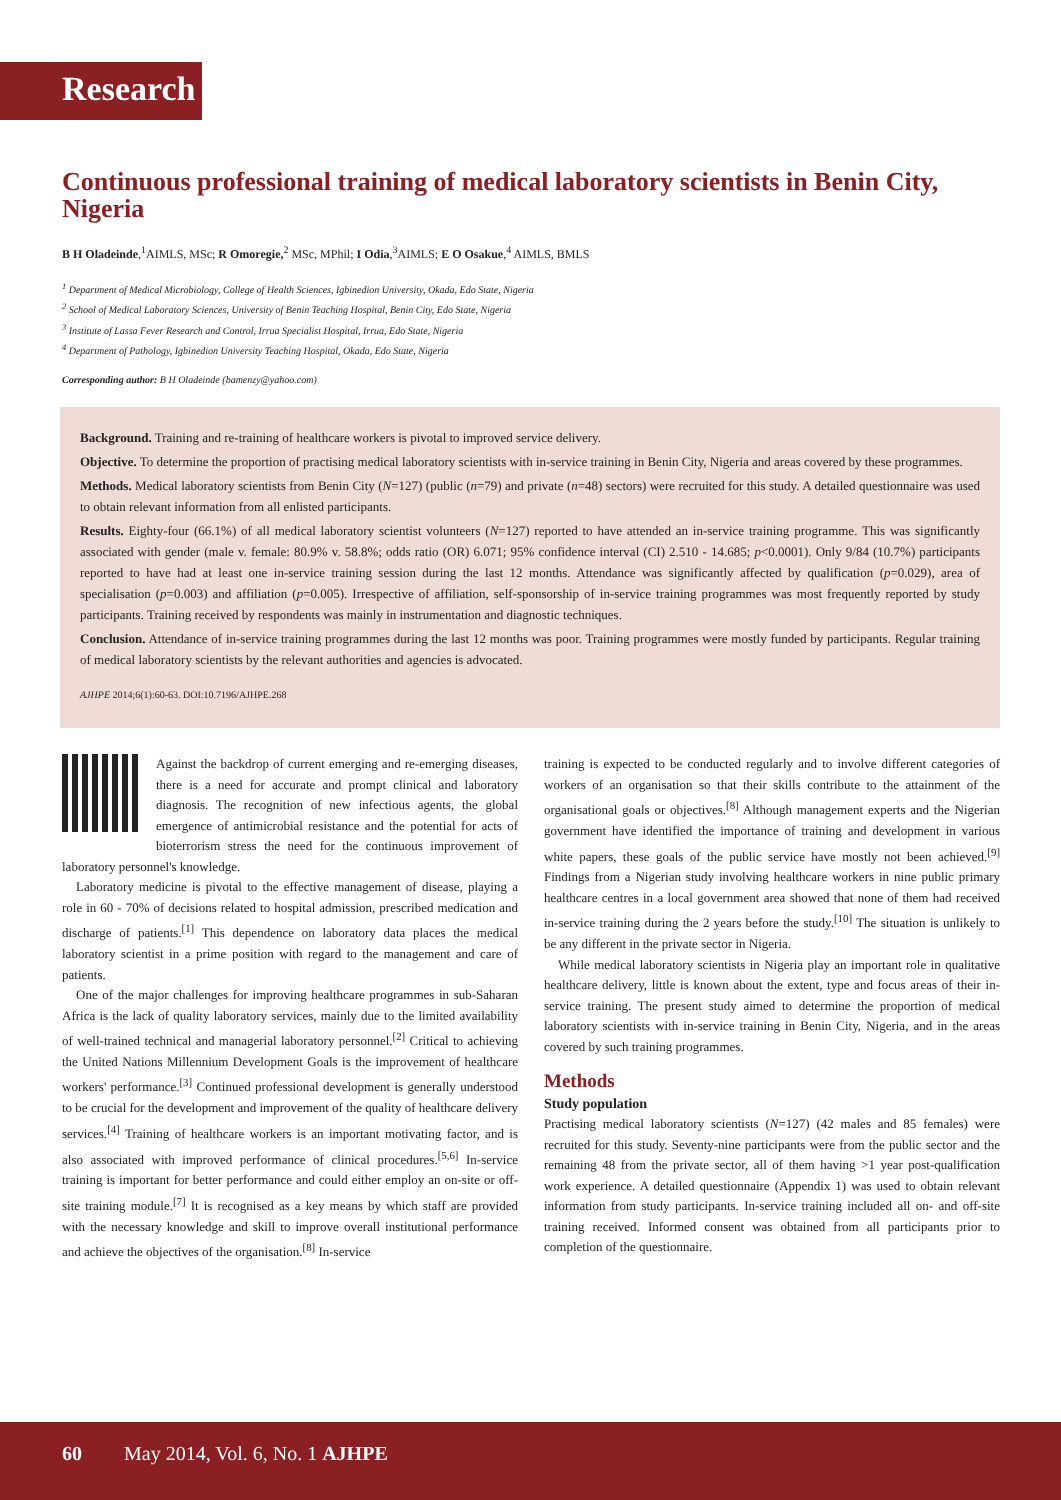Research
Continuous professional training of medical laboratory scientists in Benin City, Nigeria
B H Oladeinde,<sup>1</sup>AIMLS, MSc; R Omoregie,<sup>2</sup> MSc, MPhil; I Odia,<sup>3</sup>AIMLS; E O Osakue,<sup>4</sup> AIMLS, BMLS
<sup>1</sup> Department of Medical Microbiology, College of Health Sciences, Igbinedion University, Okada, Edo State, Nigeria
<sup>2</sup> School of Medical Laboratory Sciences, University of Benin Teaching Hospital, Benin City, Edo State, Nigeria
<sup>3</sup> Institute of Lassa Fever Research and Control, Irrua Specialist Hospital, Irrua, Edo State, Nigeria
<sup>4</sup> Department of Pathology, Igbinedion University Teaching Hospital, Okada, Edo State, Nigeria
Corresponding author: B H Oladeinde (bamenzy@yahoo.com)
Background. Training and re-training of healthcare workers is pivotal to improved service delivery.
Objective. To determine the proportion of practising medical laboratory scientists with in-service training in Benin City, Nigeria and areas covered by these programmes.
Methods. Medical laboratory scientists from Benin City (N=127) (public (n=79) and private (n=48) sectors) were recruited for this study. A detailed questionnaire was used to obtain relevant information from all enlisted participants.
Results. Eighty-four (66.1%) of all medical laboratory scientist volunteers (N=127) reported to have attended an in-service training programme. This was significantly associated with gender (male v. female: 80.9% v. 58.8%; odds ratio (OR) 6.071; 95% confidence interval (CI) 2.510 - 14.685; p<0.0001). Only 9/84 (10.7%) participants reported to have had at least one in-service training session during the last 12 months. Attendance was significantly affected by qualification (p=0.029), area of specialisation (p=0.003) and affiliation (p=0.005). Irrespective of affiliation, self-sponsorship of in-service training programmes was most frequently reported by study participants. Training received by respondents was mainly in instrumentation and diagnostic techniques.
Conclusion. Attendance of in-service training programmes during the last 12 months was poor. Training programmes were mostly funded by participants. Regular training of medical laboratory scientists by the relevant authorities and agencies is advocated.
AJHPE 2014;6(1):60-63. DOI:10.7196/AJHPE.268
Against the backdrop of current emerging and re-emerging diseases, there is a need for accurate and prompt clinical and laboratory diagnosis. The recognition of new infectious agents, the global emergence of antimicrobial resistance and the potential for acts of bioterrorism stress the need for the continuous improvement of laboratory personnel's knowledge.
Laboratory medicine is pivotal to the effective management of disease, playing a role in 60 - 70% of decisions related to hospital admission, prescribed medication and discharge of patients.<sup>[1]</sup> This dependence on laboratory data places the medical laboratory scientist in a prime position with regard to the management and care of patients.
One of the major challenges for improving healthcare programmes in sub-Saharan Africa is the lack of quality laboratory services, mainly due to the limited availability of well-trained technical and managerial laboratory personnel.<sup>[2]</sup> Critical to achieving the United Nations Millennium Development Goals is the improvement of healthcare workers' performance.<sup>[3]</sup> Continued professional development is generally understood to be crucial for the development and improvement of the quality of healthcare delivery services.<sup>[4]</sup> Training of healthcare workers is an important motivating factor, and is also associated with improved performance of clinical procedures.<sup>[5,6]</sup> In-service training is important for better performance and could either employ an on-site or off-site training module.<sup>[7]</sup> It is recognised as a key means by which staff are provided with the necessary knowledge and skill to improve overall institutional performance and achieve the objectives of the organisation.<sup>[8]</sup> In-service
training is expected to be conducted regularly and to involve different categories of workers of an organisation so that their skills contribute to the attainment of the organisational goals or objectives.<sup>[8]</sup> Although management experts and the Nigerian government have identified the importance of training and development in various white papers, these goals of the public service have mostly not been achieved.<sup>[9]</sup> Findings from a Nigerian study involving healthcare workers in nine public primary healthcare centres in a local government area showed that none of them had received in-service training during the 2 years before the study.<sup>[10]</sup> The situation is unlikely to be any different in the private sector in Nigeria.
While medical laboratory scientists in Nigeria play an important role in qualitative healthcare delivery, little is known about the extent, type and focus areas of their in-service training. The present study aimed to determine the proportion of medical laboratory scientists with in-service training in Benin City, Nigeria, and in the areas covered by such training programmes.
Methods
Study population
Practising medical laboratory scientists (N=127) (42 males and 85 females) were recruited for this study. Seventy-nine participants were from the public sector and the remaining 48 from the private sector, all of them having >1 year post-qualification work experience. A detailed questionnaire (Appendix 1) was used to obtain relevant information from study participants. In-service training included all on- and off-site training received. Informed consent was obtained from all participants prior to completion of the questionnaire.
60 May 2014, Vol. 6, No. 1 AJHPE